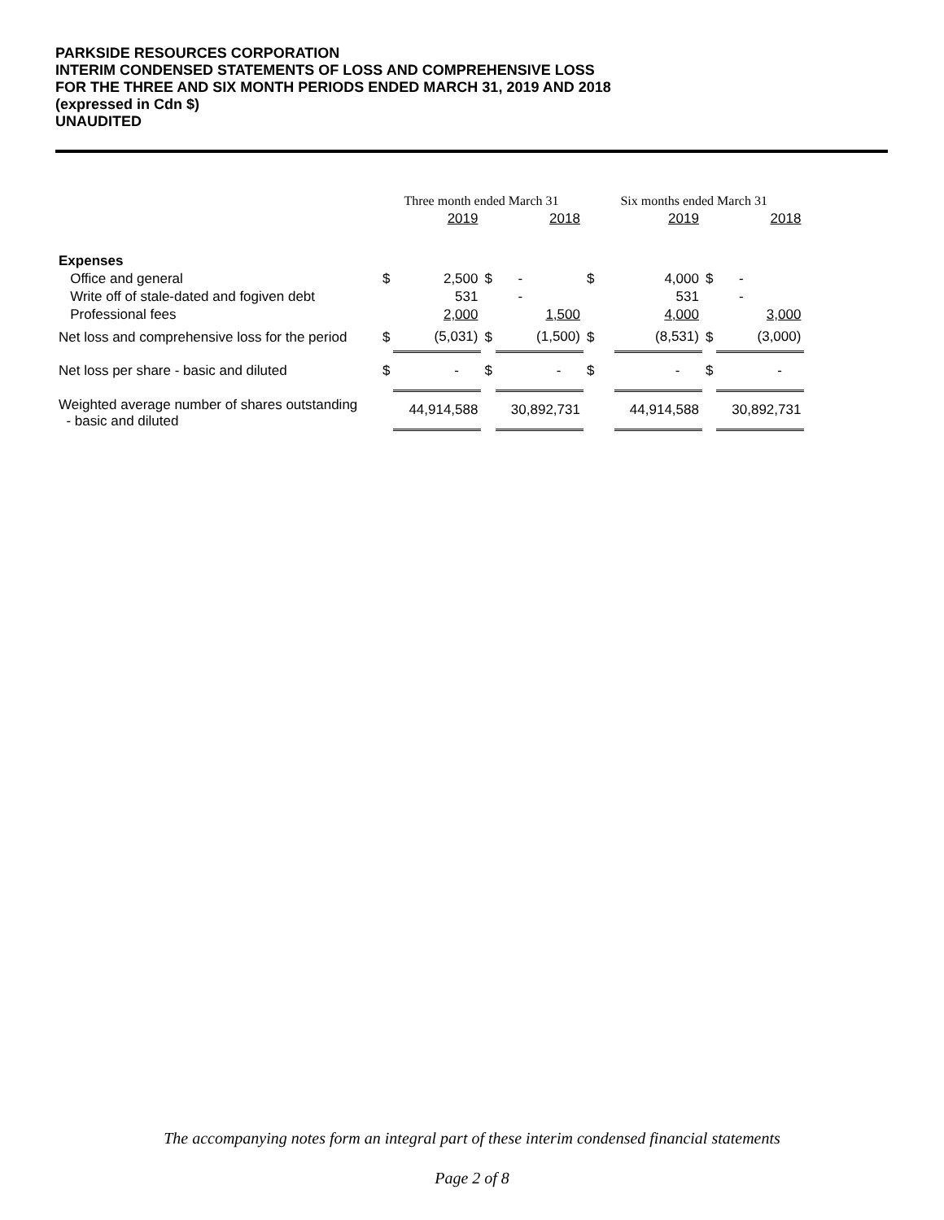PARKSIDE RESOURCES CORPORATION
INTERIM CONDENSED STATEMENTS OF LOSS AND COMPREHENSIVE LOSS
FOR THE THREE AND SIX MONTH PERIODS ENDED MARCH 31, 2019 AND 2018
(expressed in Cdn $)
UNAUDITED
| | Three month ended March 31 | | | | Six months ended March 31 | | | |
| | | 2019 | | 2018 | | 2019 | | 2018 |
| Expenses | | | | | | | | |
| Office and general | $ | 2,500 | $ | - | $ | 4,000 | $ | - |
| Write off of stale-dated and fogiven debt | | 531 | | - | | 531 | | - |
| Professional fees | | 2,000 | | 1,500 | | 4,000 | | 3,000 |
| Net loss and comprehensive loss for the period | $ | (5,031) | $ | (1,500) | $ | (8,531) | $ | (3,000) |
| Net loss per share - basic and diluted | $ | - | $ | - | $ | - | $ | - |
| Weighted average number of shares outstanding - basic and diluted | | 44,914,588 | | 30,892,731 | | 44,914,588 | | 30,892,731 |
The accompanying notes form an integral part of these interim condensed financial statements
Page 2 of 8